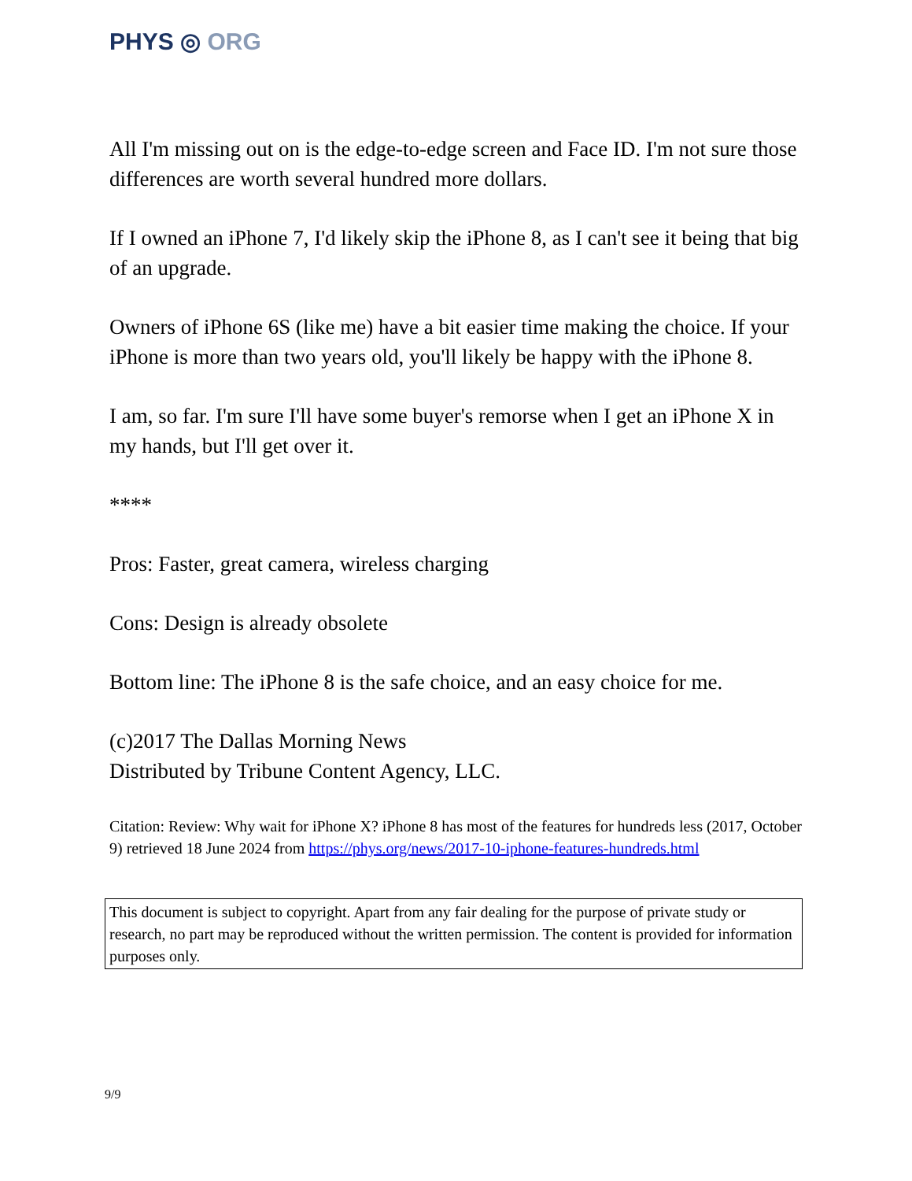PHYS ◎ ORG
All I'm missing out on is the edge-to-edge screen and Face ID. I'm not sure those differences are worth several hundred more dollars.
If I owned an iPhone 7, I'd likely skip the iPhone 8, as I can't see it being that big of an upgrade.
Owners of iPhone 6S (like me) have a bit easier time making the choice. If your iPhone is more than two years old, you'll likely be happy with the iPhone 8.
I am, so far. I'm sure I'll have some buyer's remorse when I get an iPhone X in my hands, but I'll get over it.
****
Pros: Faster, great camera, wireless charging
Cons: Design is already obsolete
Bottom line: The iPhone 8 is the safe choice, and an easy choice for me.
(c)2017 The Dallas Morning News
Distributed by Tribune Content Agency, LLC.
Citation: Review: Why wait for iPhone X? iPhone 8 has most of the features for hundreds less (2017, October 9) retrieved 18 June 2024 from https://phys.org/news/2017-10-iphone-features-hundreds.html
This document is subject to copyright. Apart from any fair dealing for the purpose of private study or research, no part may be reproduced without the written permission. The content is provided for information purposes only.
9/9